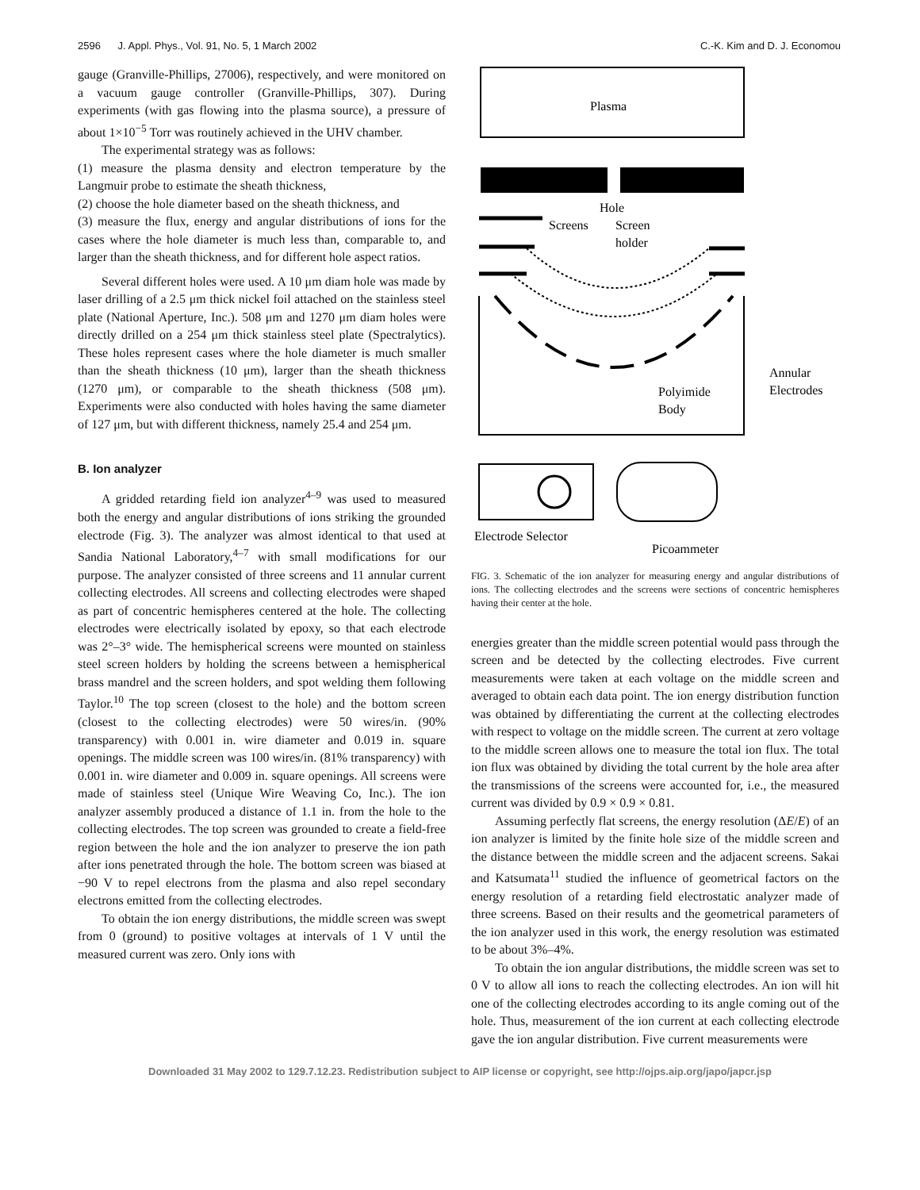2596 J. Appl. Phys., Vol. 91, No. 5, 1 March 2002 C.-K. Kim and D. J. Economou
gauge (Granville-Phillips, 27006), respectively, and were monitored on a vacuum gauge controller (Granville-Phillips, 307). During experiments (with gas flowing into the plasma source), a pressure of about 1×10<sup>−5</sup> Torr was routinely achieved in the UHV chamber.
The experimental strategy was as follows:
(1) measure the plasma density and electron temperature by the Langmuir probe to estimate the sheath thickness,
(2) choose the hole diameter based on the sheath thickness, and
(3) measure the flux, energy and angular distributions of ions for the cases where the hole diameter is much less than, comparable to, and larger than the sheath thickness, and for different hole aspect ratios.
Several different holes were used. A 10 μm diam hole was made by laser drilling of a 2.5 μm thick nickel foil attached on the stainless steel plate (National Aperture, Inc.). 508 μm and 1270 μm diam holes were directly drilled on a 254 μm thick stainless steel plate (Spectralytics). These holes represent cases where the hole diameter is much smaller than the sheath thickness (10 μm), larger than the sheath thickness (1270 μm), or comparable to the sheath thickness (508 μm). Experiments were also conducted with holes having the same diameter of 127 μm, but with different thickness, namely 25.4 and 254 μm.
B. Ion analyzer
A gridded retarding field ion analyzer<sup>4–9</sup> was used to measured both the energy and angular distributions of ions striking the grounded electrode (Fig. 3). The analyzer was almost identical to that used at Sandia National Laboratory,<sup>4–7</sup> with small modifications for our purpose. The analyzer consisted of three screens and 11 annular current collecting electrodes. All screens and collecting electrodes were shaped as part of concentric hemispheres centered at the hole. The collecting electrodes were electrically isolated by epoxy, so that each electrode was 2°–3° wide. The hemispherical screens were mounted on stainless steel screen holders by holding the screens between a hemispherical brass mandrel and the screen holders, and spot welding them following Taylor.<sup>10</sup> The top screen (closest to the hole) and the bottom screen (closest to the collecting electrodes) were 50 wires/in. (90% transparency) with 0.001 in. wire diameter and 0.019 in. square openings. The middle screen was 100 wires/in. (81% transparency) with 0.001 in. wire diameter and 0.009 in. square openings. All screens were made of stainless steel (Unique Wire Weaving Co, Inc.). The ion analyzer assembly produced a distance of 1.1 in. from the hole to the collecting electrodes. The top screen was grounded to create a field-free region between the hole and the ion analyzer to preserve the ion path after ions penetrated through the hole. The bottom screen was biased at −90 V to repel electrons from the plasma and also repel secondary electrons emitted from the collecting electrodes.
To obtain the ion energy distributions, the middle screen was swept from 0 (ground) to positive voltages at intervals of 1 V until the measured current was zero. Only ions with
Plasma
Hole
Screens
Screen
holder
Polyimide
Body
Annular
Electrodes
Electrode Selector
Picoammeter
FIG. 3. Schematic of the ion analyzer for measuring energy and angular distributions of ions. The collecting electrodes and the screens were sections of concentric hemispheres having their center at the hole.
energies greater than the middle screen potential would pass through the screen and be detected by the collecting electrodes. Five current measurements were taken at each voltage on the middle screen and averaged to obtain each data point. The ion energy distribution function was obtained by differentiating the current at the collecting electrodes with respect to voltage on the middle screen. The current at zero voltage to the middle screen allows one to measure the total ion flux. The total ion flux was obtained by dividing the total current by the hole area after the transmissions of the screens were accounted for, i.e., the measured current was divided by 0.9 × 0.9 × 0.81.
Assuming perfectly flat screens, the energy resolution (ΔE/E) of an ion analyzer is limited by the finite hole size of the middle screen and the distance between the middle screen and the adjacent screens. Sakai and Katsumata<sup>11</sup> studied the influence of geometrical factors on the energy resolution of a retarding field electrostatic analyzer made of three screens. Based on their results and the geometrical parameters of the ion analyzer used in this work, the energy resolution was estimated to be about 3%–4%.
To obtain the ion angular distributions, the middle screen was set to 0 V to allow all ions to reach the collecting electrodes. An ion will hit one of the collecting electrodes according to its angle coming out of the hole. Thus, measurement of the ion current at each collecting electrode gave the ion angular distribution. Five current measurements were
Downloaded 31 May 2002 to 129.7.12.23. Redistribution subject to AIP license or copyright, see http://ojps.aip.org/japo/japcr.jsp